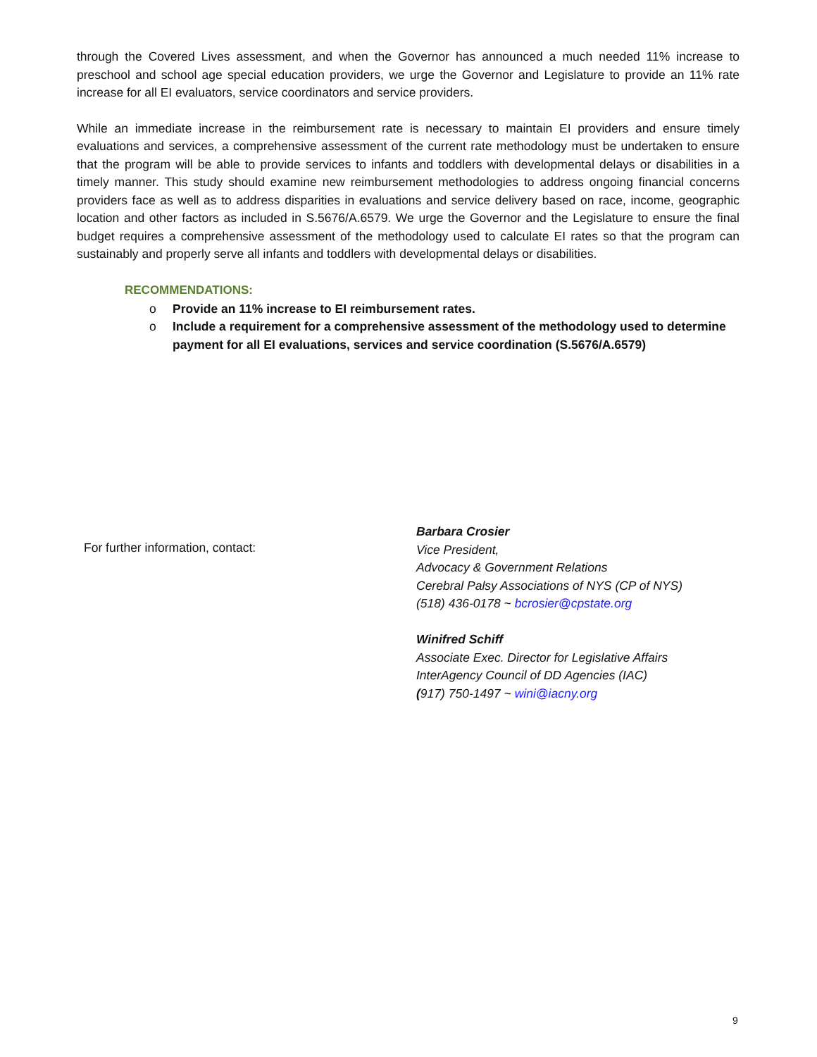through the Covered Lives assessment, and when the Governor has announced a much needed 11% increase to preschool and school age special education providers, we urge the Governor and Legislature to provide an 11% rate increase for all EI evaluators, service coordinators and service providers.
While an immediate increase in the reimbursement rate is necessary to maintain EI providers and ensure timely evaluations and services, a comprehensive assessment of the current rate methodology must be undertaken to ensure that the program will be able to provide services to infants and toddlers with developmental delays or disabilities in a timely manner. This study should examine new reimbursement methodologies to address ongoing financial concerns providers face as well as to address disparities in evaluations and service delivery based on race, income, geographic location and other factors as included in S.5676/A.6579. We urge the Governor and the Legislature to ensure the final budget requires a comprehensive assessment of the methodology used to calculate EI rates so that the program can sustainably and properly serve all infants and toddlers with developmental delays or disabilities.
RECOMMENDATIONS:
o Provide an 11% increase to EI reimbursement rates.
o Include a requirement for a comprehensive assessment of the methodology used to determine payment for all EI evaluations, services and service coordination (S.5676/A.6579)
For further information, contact:
Barbara Crosier
Vice President,
Advocacy & Government Relations
Cerebral Palsy Associations of NYS (CP of NYS)
(518) 436-0178 ~ bcrosier@cpstate.org
Winifred Schiff
Associate Exec. Director for Legislative Affairs
InterAgency Council of DD Agencies (IAC)
(917) 750-1497 ~ wini@iacny.org
9